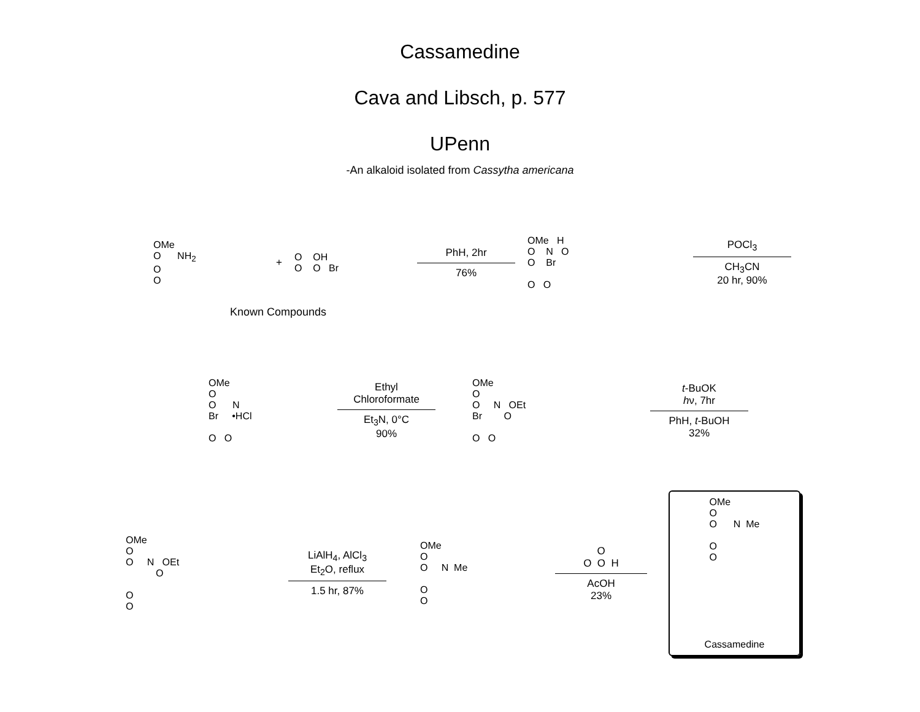Cassamedine
Cava and Libsch, p. 577
UPenn
-An alkaloid isolated from Cassytha americana
OMe
O NH<sub>2</sub>
O
O
+
O OH
O O Br
PhH, 2hr
76%
OMe H
O N O
O Br
O O
POCl<sub>3</sub>
CH<sub>3</sub>CN
20 hr, 90%
Known Compounds
OMe
O
O N
Br •HCl
O O
Ethyl
Chloroformate
Et<sub>3</sub>N, 0°C
90%
OMe
O
O N OEt
Br O
O O
t-BuOK
hν, 7hr
PhH, t-BuOH
32%
OMe
O
O N OEt
O
O
O
LiAlH<sub>4</sub>, AlCl<sub>3</sub>
Et<sub>2</sub>O, reflux
1.5 hr, 87%
OMe
O
O N Me
O
O
O
O O H
AcOH
23%
OMe
O
O N Me
O
O
Cassamedine